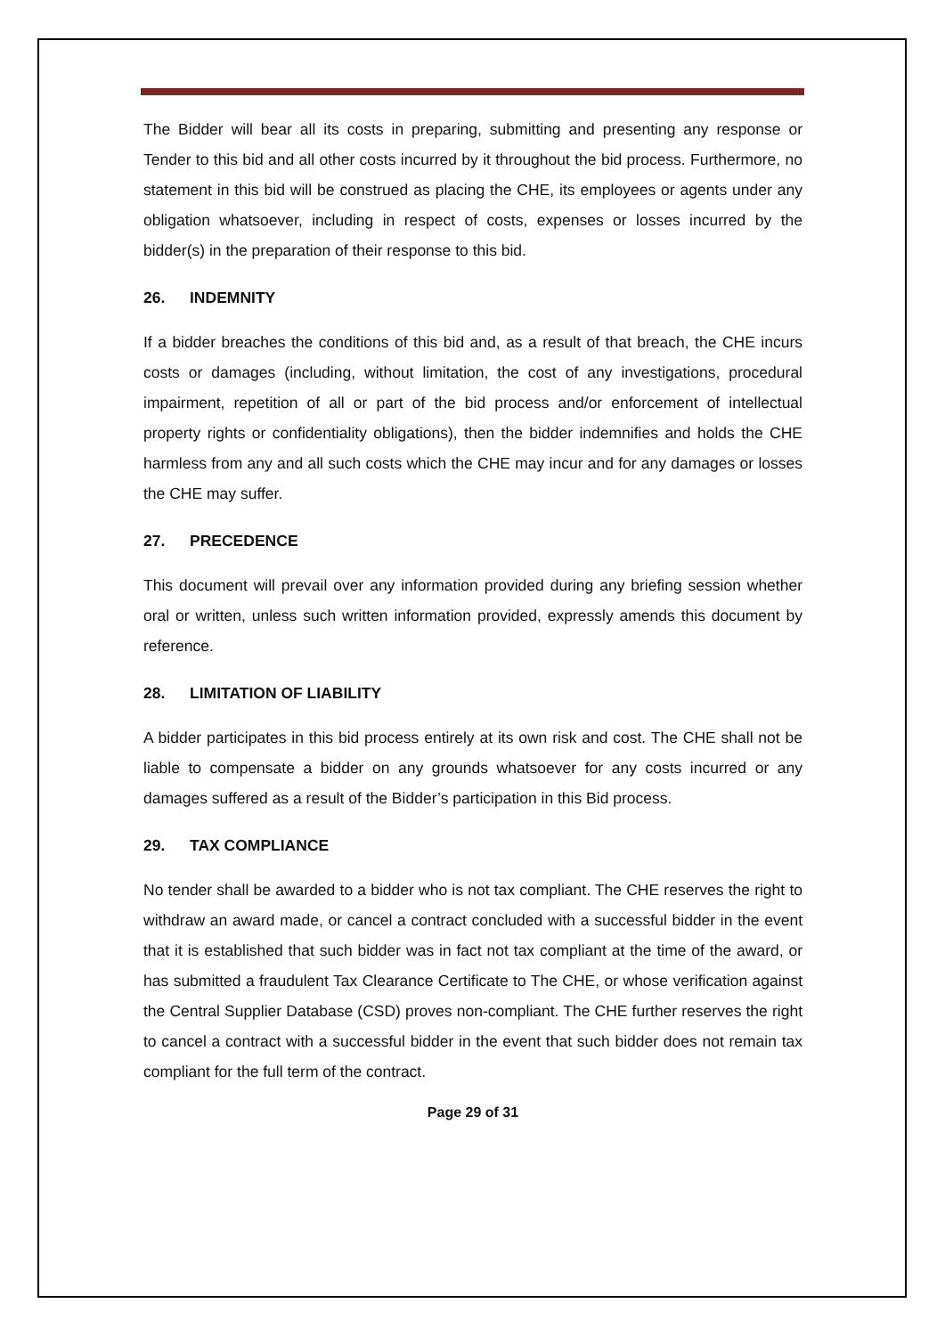The Bidder will bear all its costs in preparing, submitting and presenting any response or Tender to this bid and all other costs incurred by it throughout the bid process. Furthermore, no statement in this bid will be construed as placing the CHE, its employees or agents under any obligation whatsoever, including in respect of costs, expenses or losses incurred by the bidder(s) in the preparation of their response to this bid.
26. INDEMNITY
If a bidder breaches the conditions of this bid and, as a result of that breach, the CHE incurs costs or damages (including, without limitation, the cost of any investigations, procedural impairment, repetition of all or part of the bid process and/or enforcement of intellectual property rights or confidentiality obligations), then the bidder indemnifies and holds the CHE harmless from any and all such costs which the CHE may incur and for any damages or losses the CHE may suffer.
27. PRECEDENCE
This document will prevail over any information provided during any briefing session whether oral or written, unless such written information provided, expressly amends this document by reference.
28. LIMITATION OF LIABILITY
A bidder participates in this bid process entirely at its own risk and cost. The CHE shall not be liable to compensate a bidder on any grounds whatsoever for any costs incurred or any damages suffered as a result of the Bidder’s participation in this Bid process.
29. TAX COMPLIANCE
No tender shall be awarded to a bidder who is not tax compliant. The CHE reserves the right to withdraw an award made, or cancel a contract concluded with a successful bidder in the event that it is established that such bidder was in fact not tax compliant at the time of the award, or has submitted a fraudulent Tax Clearance Certificate to The CHE, or whose verification against the Central Supplier Database (CSD) proves non-compliant. The CHE further reserves the right to cancel a contract with a successful bidder in the event that such bidder does not remain tax compliant for the full term of the contract.
Page 29 of 31